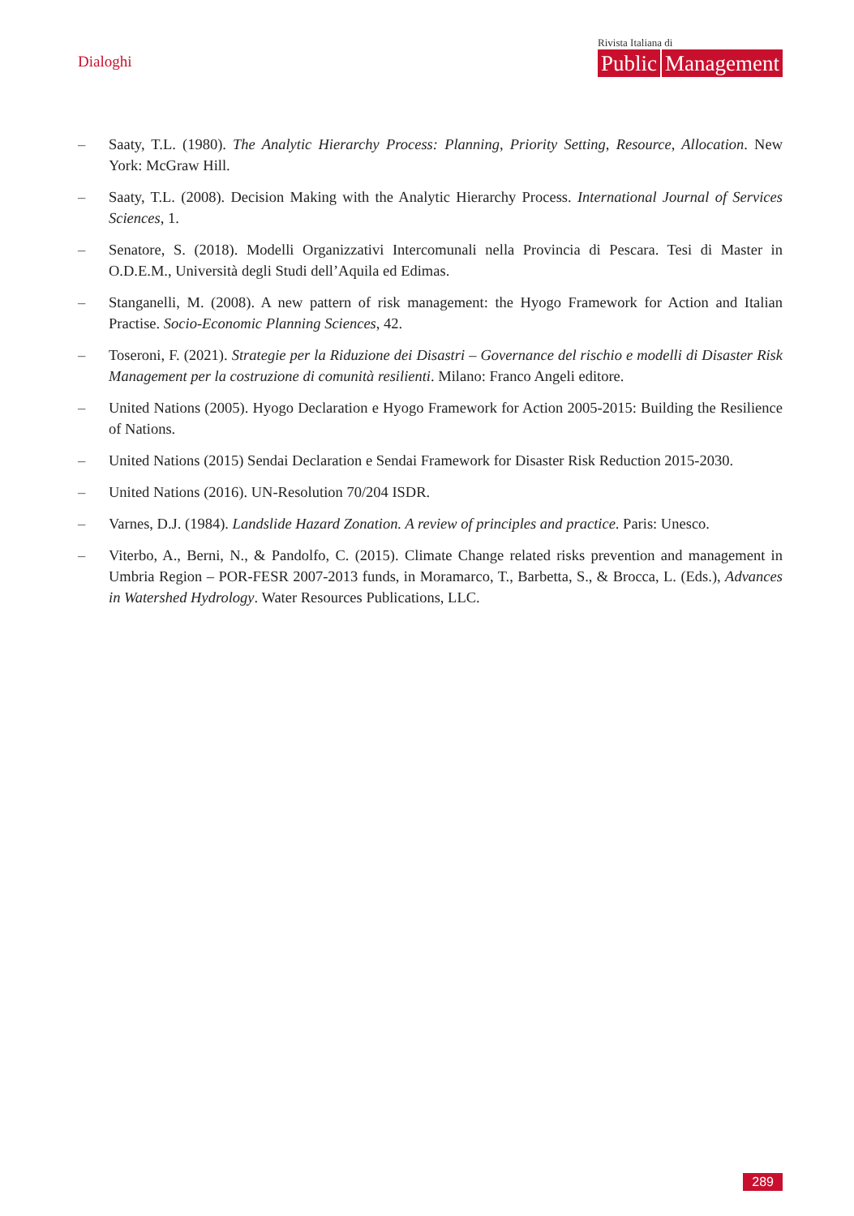Dialoghi
Rivista Italiana di
Public Management
– Saaty, T.L. (1980). The Analytic Hierarchy Process: Planning, Priority Setting, Resource, Allocation. New York: McGraw Hill.
– Saaty, T.L. (2008). Decision Making with the Analytic Hierarchy Process. International Journal of Services Sciences, 1.
– Senatore, S. (2018). Modelli Organizzativi Intercomunali nella Provincia di Pescara. Tesi di Master in O.D.E.M., Università degli Studi dell’Aquila ed Edimas.
– Stanganelli, M. (2008). A new pattern of risk management: the Hyogo Framework for Action and Italian Practise. Socio-Economic Planning Sciences, 42.
– Toseroni, F. (2021). Strategie per la Riduzione dei Disastri – Governance del rischio e modelli di Disaster Risk Management per la costruzione di comunità resilienti. Milano: Franco Angeli editore.
– United Nations (2005). Hyogo Declaration e Hyogo Framework for Action 2005-2015: Building the Resilience of Nations.
– United Nations (2015) Sendai Declaration e Sendai Framework for Disaster Risk Reduction 2015-2030.
– United Nations (2016). UN-Resolution 70/204 ISDR.
– Varnes, D.J. (1984). Landslide Hazard Zonation. A review of principles and practice. Paris: Unesco.
– Viterbo, A., Berni, N., & Pandolfo, C. (2015). Climate Change related risks prevention and management in Umbria Region – POR-FESR 2007-2013 funds, in Moramarco, T., Barbetta, S., & Brocca, L. (Eds.), Advances in Watershed Hydrology. Water Resources Publications, LLC.
289